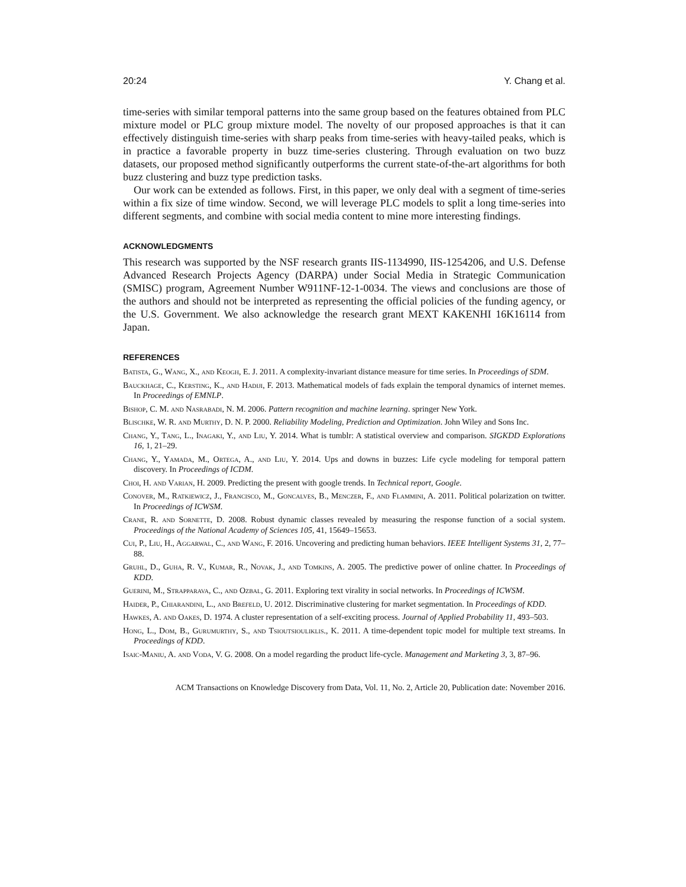20:24 Y. Chang et al.
time-series with similar temporal patterns into the same group based on the features obtained from PLC mixture model or PLC group mixture model. The novelty of our proposed approaches is that it can effectively distinguish time-series with sharp peaks from time-series with heavy-tailed peaks, which is in practice a favorable property in buzz time-series clustering. Through evaluation on two buzz datasets, our proposed method significantly outperforms the current state-of-the-art algorithms for both buzz clustering and buzz type prediction tasks.
Our work can be extended as follows. First, in this paper, we only deal with a segment of time-series within a fix size of time window. Second, we will leverage PLC models to split a long time-series into different segments, and combine with social media content to mine more interesting findings.
ACKNOWLEDGMENTS
This research was supported by the NSF research grants IIS-1134990, IIS-1254206, and U.S. Defense Advanced Research Projects Agency (DARPA) under Social Media in Strategic Communication (SMISC) program, Agreement Number W911NF-12-1-0034. The views and conclusions are those of the authors and should not be interpreted as representing the official policies of the funding agency, or the U.S. Government. We also acknowledge the research grant MEXT KAKENHI 16K16114 from Japan.
REFERENCES
Batista, G., Wang, X., and Keogh, E. J. 2011. A complexity-invariant distance measure for time series. In Proceedings of SDM.
Bauckhage, C., Kersting, K., and Hadiji, F. 2013. Mathematical models of fads explain the temporal dynamics of internet memes. In Proceedings of EMNLP.
Bishop, C. M. and Nasrabadi, N. M. 2006. Pattern recognition and machine learning. springer New York.
Blischke, W. R. and Murthy, D. N. P. 2000. Reliability Modeling, Prediction and Optimization. John Wiley and Sons Inc.
Chang, Y., Tang, L., Inagaki, Y., and Liu, Y. 2014. What is tumblr: A statistical overview and comparison. SIGKDD Explorations 16, 1, 21–29.
Chang, Y., Yamada, M., Ortega, A., and Liu, Y. 2014. Ups and downs in buzzes: Life cycle modeling for temporal pattern discovery. In Proceedings of ICDM.
Choi, H. and Varian, H. 2009. Predicting the present with google trends. In Technical report, Google.
Conover, M., Ratkiewicz, J., Francisco, M., Goncalves, B., Menczer, F., and Flammini, A. 2011. Political polarization on twitter. In Proceedings of ICWSM.
Crane, R. and Sornette, D. 2008. Robust dynamic classes revealed by measuring the response function of a social system. Proceedings of the National Academy of Sciences 105, 41, 15649–15653.
Cui, P., Liu, H., Aggarwal, C., and Wang, F. 2016. Uncovering and predicting human behaviors. IEEE Intelligent Systems 31, 2, 77–88.
Gruhl, D., Guha, R. V., Kumar, R., Novak, J., and Tomkins, A. 2005. The predictive power of online chatter. In Proceedings of KDD.
Guerini, M., Strapparava, C., and Ozbal, G. 2011. Exploring text virality in social networks. In Proceedings of ICWSM.
Haider, P., Chiarandini, L., and Brefeld, U. 2012. Discriminative clustering for market segmentation. In Proceedings of KDD.
Hawkes, A. and Oakes, D. 1974. A cluster representation of a self-exciting process. Journal of Applied Probability 11, 493–503.
Hong, L., Dom, B., Gurumurthy, S., and Tsioutsiouliklis., K. 2011. A time-dependent topic model for multiple text streams. In Proceedings of KDD.
Isaic-Maniu, A. and Voda, V. G. 2008. On a model regarding the product life-cycle. Management and Marketing 3, 3, 87–96.
ACM Transactions on Knowledge Discovery from Data, Vol. 11, No. 2, Article 20, Publication date: November 2016.